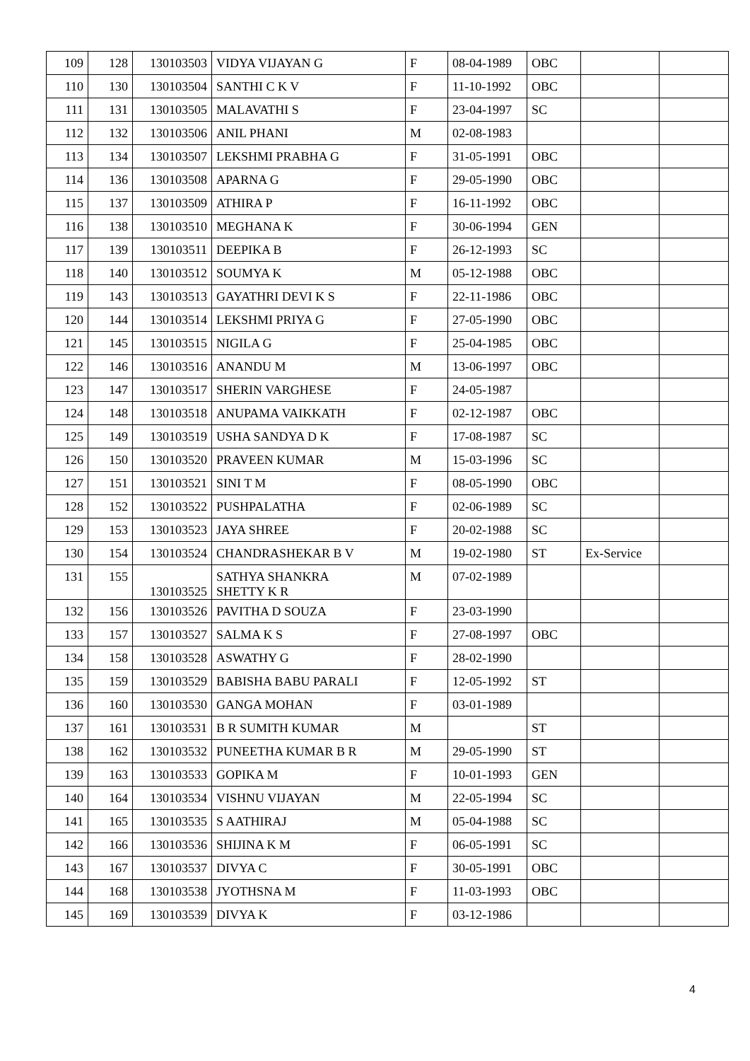| 109 | 128 | 130103503 | VIDYA VIJAYAN G | F | 08-04-1989 | OBC | | |
| 110 | 130 | 130103504 | SANTHI C K V | F | 11-10-1992 | OBC | | |
| 111 | 131 | 130103505 | MALAVATHI S | F | 23-04-1997 | SC | | |
| 112 | 132 | 130103506 | ANIL PHANI | M | 02-08-1983 | | | |
| 113 | 134 | 130103507 | LEKSHMI PRABHA G | F | 31-05-1991 | OBC | | |
| 114 | 136 | 130103508 | APARNA G | F | 29-05-1990 | OBC | | |
| 115 | 137 | 130103509 | ATHIRA P | F | 16-11-1992 | OBC | | |
| 116 | 138 | 130103510 | MEGHANA K | F | 30-06-1994 | GEN | | |
| 117 | 139 | 130103511 | DEEPIKA B | F | 26-12-1993 | SC | | |
| 118 | 140 | 130103512 | SOUMYA K | M | 05-12-1988 | OBC | | |
| 119 | 143 | 130103513 | GAYATHRI DEVI K S | F | 22-11-1986 | OBC | | |
| 120 | 144 | 130103514 | LEKSHMI PRIYA G | F | 27-05-1990 | OBC | | |
| 121 | 145 | 130103515 | NIGILA G | F | 25-04-1985 | OBC | | |
| 122 | 146 | 130103516 | ANANDU M | M | 13-06-1997 | OBC | | |
| 123 | 147 | 130103517 | SHERIN VARGHESE | F | 24-05-1987 | | | |
| 124 | 148 | 130103518 | ANUPAMA VAIKKATH | F | 02-12-1987 | OBC | | |
| 125 | 149 | 130103519 | USHA SANDYA D K | F | 17-08-1987 | SC | | |
| 126 | 150 | 130103520 | PRAVEEN KUMAR | M | 15-03-1996 | SC | | |
| 127 | 151 | 130103521 | SINI T M | F | 08-05-1990 | OBC | | |
| 128 | 152 | 130103522 | PUSHPALATHA | F | 02-06-1989 | SC | | |
| 129 | 153 | 130103523 | JAYA SHREE | F | 20-02-1988 | SC | | |
| 130 | 154 | 130103524 | CHANDRASHEKAR B V | M | 19-02-1980 | ST | Ex-Service | |
| 131 | 155 | 130103525 | SATHYA SHANKRA SHETTY K R | M | 07-02-1989 | | | |
| 132 | 156 | 130103526 | PAVITHA D SOUZA | F | 23-03-1990 | | | |
| 133 | 157 | 130103527 | SALMA K S | F | 27-08-1997 | OBC | | |
| 134 | 158 | 130103528 | ASWATHY G | F | 28-02-1990 | | | |
| 135 | 159 | 130103529 | BABISHA BABU PARALI | F | 12-05-1992 | ST | | |
| 136 | 160 | 130103530 | GANGA MOHAN | F | 03-01-1989 | | | |
| 137 | 161 | 130103531 | B R SUMITH KUMAR | M | | ST | | |
| 138 | 162 | 130103532 | PUNEETHA KUMAR B R | M | 29-05-1990 | ST | | |
| 139 | 163 | 130103533 | GOPIKA M | F | 10-01-1993 | GEN | | |
| 140 | 164 | 130103534 | VISHNU VIJAYAN | M | 22-05-1994 | SC | | |
| 141 | 165 | 130103535 | S AATHIRAJ | M | 05-04-1988 | SC | | |
| 142 | 166 | 130103536 | SHIJINA K M | F | 06-05-1991 | SC | | |
| 143 | 167 | 130103537 | DIVYA C | F | 30-05-1991 | OBC | | |
| 144 | 168 | 130103538 | JYOTHSNA M | F | 11-03-1993 | OBC | | |
| 145 | 169 | 130103539 | DIVYA K | F | 03-12-1986 | | | |
4